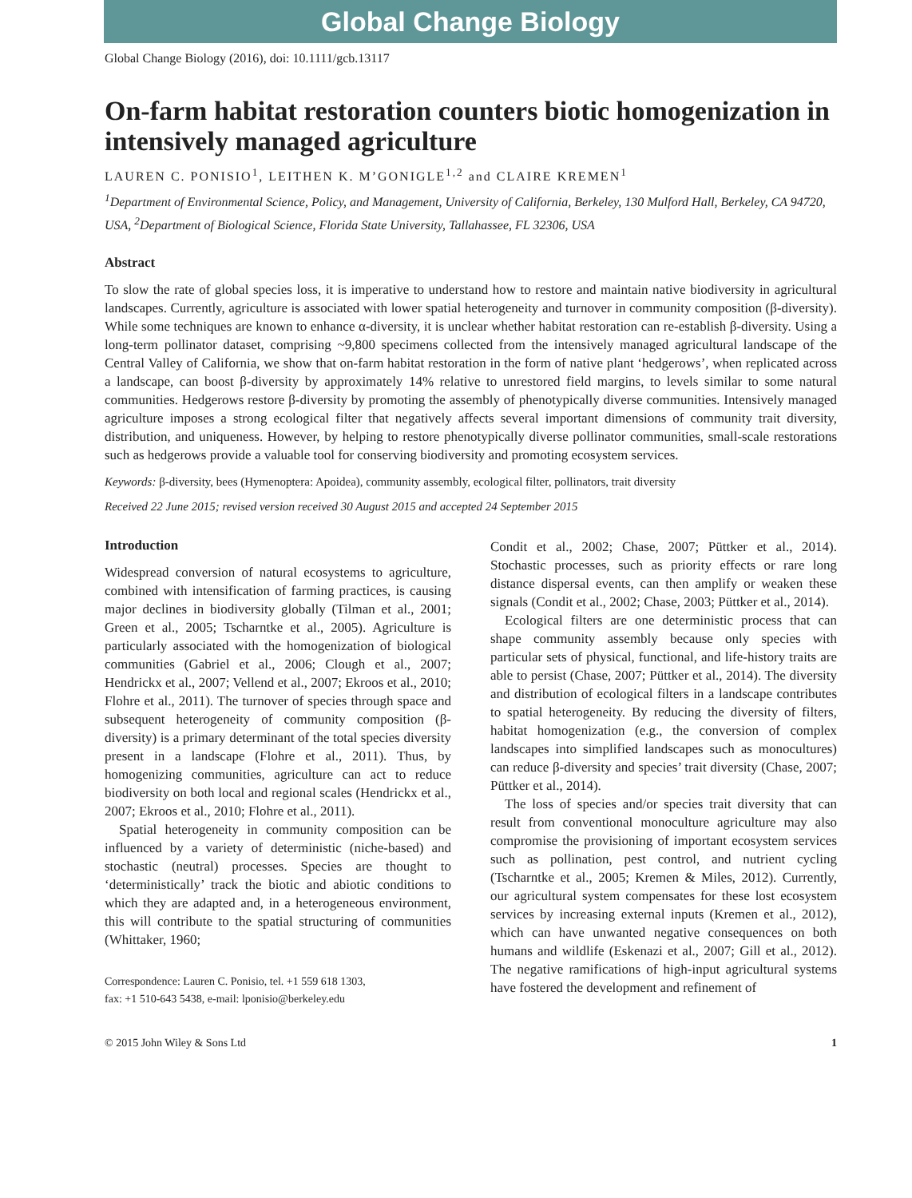Global Change Biology
Global Change Biology (2016), doi: 10.1111/gcb.13117
On-farm habitat restoration counters biotic homogenization in intensively managed agriculture
LAUREN C. PONISIO<sup>1</sup>, LEITHEN K. M’GONIGLE<sup>1,2</sup> and CLAIRE KREMEN<sup>1</sup>
<sup>1</sup> Department of Environmental Science, Policy, and Management, University of California, Berkeley, 130 Mulford Hall, Berkeley, CA 94720, USA, <sup>2</sup>Department of Biological Science, Florida State University, Tallahassee, FL 32306, USA
Abstract
To slow the rate of global species loss, it is imperative to understand how to restore and maintain native biodiversity in agricultural landscapes. Currently, agriculture is associated with lower spatial heterogeneity and turnover in community composition (β-diversity). While some techniques are known to enhance α-diversity, it is unclear whether habitat restoration can re-establish β-diversity. Using a long-term pollinator dataset, comprising ~9,800 specimens collected from the intensively managed agricultural landscape of the Central Valley of California, we show that on-farm habitat restoration in the form of native plant ‘hedgerows’, when replicated across a landscape, can boost β-diversity by approximately 14% relative to unrestored field margins, to levels similar to some natural communities. Hedgerows restore β-diversity by promoting the assembly of phenotypically diverse communities. Intensively managed agriculture imposes a strong ecological filter that negatively affects several important dimensions of community trait diversity, distribution, and uniqueness. However, by helping to restore phenotypically diverse pollinator communities, small-scale restorations such as hedgerows provide a valuable tool for conserving biodiversity and promoting ecosystem services.
Keywords: β-diversity, bees (Hymenoptera: Apoidea), community assembly, ecological filter, pollinators, trait diversity
Received 22 June 2015; revised version received 30 August 2015 and accepted 24 September 2015
Introduction
Widespread conversion of natural ecosystems to agriculture, combined with intensification of farming practices, is causing major declines in biodiversity globally (Tilman et al., 2001; Green et al., 2005; Tscharntke et al., 2005). Agriculture is particularly associated with the homogenization of biological communities (Gabriel et al., 2006; Clough et al., 2007; Hendrickx et al., 2007; Vellend et al., 2007; Ekroos et al., 2010; Flohre et al., 2011). The turnover of species through space and subsequent heterogeneity of community composition (β-diversity) is a primary determinant of the total species diversity present in a landscape (Flohre et al., 2011). Thus, by homogenizing communities, agriculture can act to reduce biodiversity on both local and regional scales (Hendrickx et al., 2007; Ekroos et al., 2010; Flohre et al., 2011).
Spatial heterogeneity in community composition can be influenced by a variety of deterministic (niche-based) and stochastic (neutral) processes. Species are thought to ‘deterministically’ track the biotic and abiotic conditions to which they are adapted and, in a heterogeneous environment, this will contribute to the spatial structuring of communities (Whittaker, 1960;
Correspondence: Lauren C. Ponisio, tel. +1 559 618 1303,
fax: +1 510-643 5438, e-mail: lponisio@berkeley.edu
Condit et al., 2002; Chase, 2007; Püttker et al., 2014). Stochastic processes, such as priority effects or rare long distance dispersal events, can then amplify or weaken these signals (Condit et al., 2002; Chase, 2003; Püttker et al., 2014).
Ecological filters are one deterministic process that can shape community assembly because only species with particular sets of physical, functional, and life-history traits are able to persist (Chase, 2007; Püttker et al., 2014). The diversity and distribution of ecological filters in a landscape contributes to spatial heterogeneity. By reducing the diversity of filters, habitat homogenization (e.g., the conversion of complex landscapes into simplified landscapes such as monocultures) can reduce β-diversity and species’ trait diversity (Chase, 2007; Püttker et al., 2014).
The loss of species and/or species trait diversity that can result from conventional monoculture agriculture may also compromise the provisioning of important ecosystem services such as pollination, pest control, and nutrient cycling (Tscharntke et al., 2005; Kremen & Miles, 2012). Currently, our agricultural system compensates for these lost ecosystem services by increasing external inputs (Kremen et al., 2012), which can have unwanted negative consequences on both humans and wildlife (Eskenazi et al., 2007; Gill et al., 2012). The negative ramifications of high-input agricultural systems have fostered the development and refinement of
© 2015 John Wiley & Sons Ltd 1